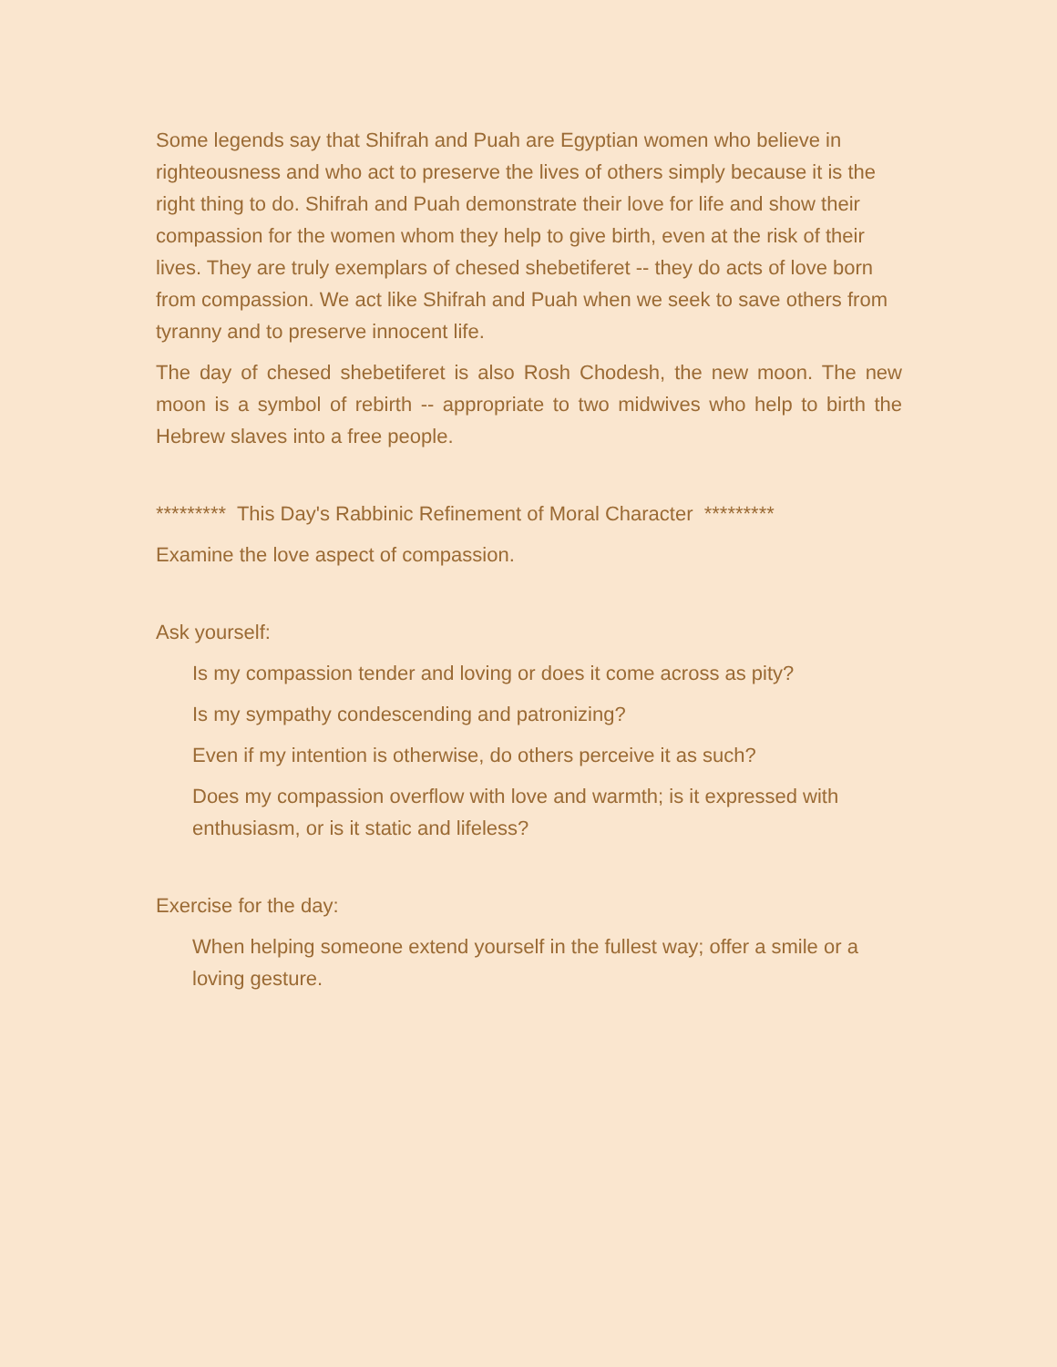Some legends say that Shifrah and Puah are Egyptian women who believe in righteousness and who act to preserve the lives of others simply because it is the right thing to do. Shifrah and Puah demonstrate their love for life and show their compassion for the women whom they help to give birth, even at the risk of their lives. They are truly exemplars of chesed shebetiferet -- they do acts of love born from compassion. We act like Shifrah and Puah when we seek to save others from tyranny and to preserve innocent life.
The day of chesed shebetiferet is also Rosh Chodesh, the new moon. The new moon is a symbol of rebirth -- appropriate to two midwives who help to birth the Hebrew slaves into a free people.
********* This Day's Rabbinic Refinement of Moral Character *********
Examine the love aspect of compassion.
Ask yourself:
Is my compassion tender and loving or does it come across as pity?
Is my sympathy condescending and patronizing?
Even if my intention is otherwise, do others perceive it as such?
Does my compassion overflow with love and warmth; is it expressed with enthusiasm, or is it static and lifeless?
Exercise for the day:
When helping someone extend yourself in the fullest way; offer a smile or a loving gesture.